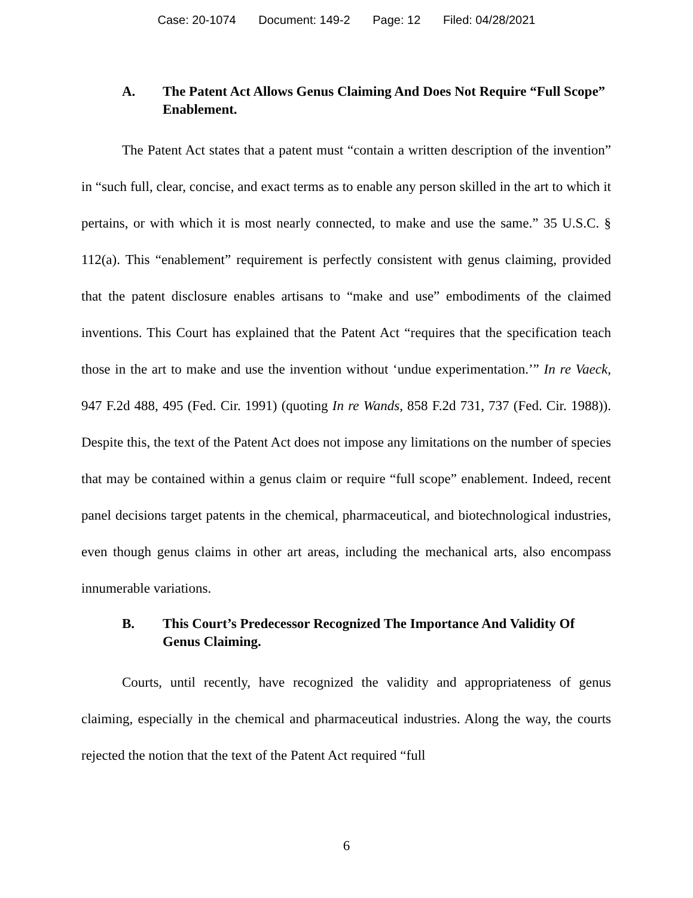Case: 20-1074 Document: 149-2 Page: 12 Filed: 04/28/2021
A. The Patent Act Allows Genus Claiming And Does Not Require “Full Scope” Enablement.
The Patent Act states that a patent must “contain a written description of the invention” in “such full, clear, concise, and exact terms as to enable any person skilled in the art to which it pertains, or with which it is most nearly connected, to make and use the same.” 35 U.S.C. § 112(a). This “enablement” requirement is perfectly consistent with genus claiming, provided that the patent disclosure enables artisans to “make and use” embodiments of the claimed inventions. This Court has explained that the Patent Act “requires that the specification teach those in the art to make and use the invention without ‘undue experimentation.’” In re Vaeck, 947 F.2d 488, 495 (Fed. Cir. 1991) (quoting In re Wands, 858 F.2d 731, 737 (Fed. Cir. 1988)). Despite this, the text of the Patent Act does not impose any limitations on the number of species that may be contained within a genus claim or require “full scope” enablement. Indeed, recent panel decisions target patents in the chemical, pharmaceutical, and biotechnological industries, even though genus claims in other art areas, including the mechanical arts, also encompass innumerable variations.
B. This Court’s Predecessor Recognized The Importance And Validity Of Genus Claiming.
Courts, until recently, have recognized the validity and appropriateness of genus claiming, especially in the chemical and pharmaceutical industries. Along the way, the courts rejected the notion that the text of the Patent Act required “full
6